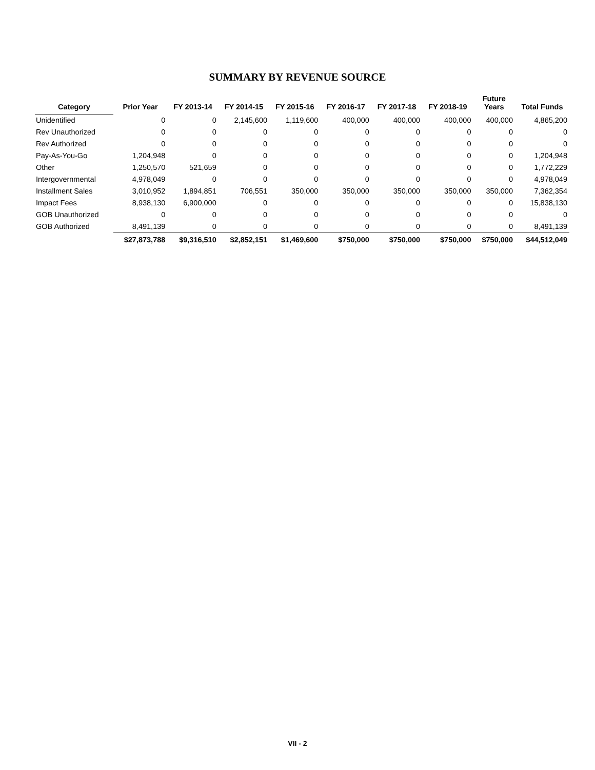SUMMARY BY REVENUE SOURCE
| Category | Prior Year | FY 2013-14 | FY 2014-15 | FY 2015-16 | FY 2016-17 | FY 2017-18 | FY 2018-19 | Future Years | Total Funds |
| --- | --- | --- | --- | --- | --- | --- | --- | --- | --- |
| Unidentified | 0 | 0 | 2,145,600 | 1,119,600 | 400,000 | 400,000 | 400,000 | 400,000 | 4,865,200 |
| Rev Unauthorized | 0 | 0 | 0 | 0 | 0 | 0 | 0 | 0 | 0 |
| Rev Authorized | 0 | 0 | 0 | 0 | 0 | 0 | 0 | 0 | 0 |
| Pay-As-You-Go | 1,204,948 | 0 | 0 | 0 | 0 | 0 | 0 | 0 | 1,204,948 |
| Other | 1,250,570 | 521,659 | 0 | 0 | 0 | 0 | 0 | 0 | 1,772,229 |
| Intergovernmental | 4,978,049 | 0 | 0 | 0 | 0 | 0 | 0 | 0 | 4,978,049 |
| Installment Sales | 3,010,952 | 1,894,851 | 706,551 | 350,000 | 350,000 | 350,000 | 350,000 | 350,000 | 7,362,354 |
| Impact Fees | 8,938,130 | 6,900,000 | 0 | 0 | 0 | 0 | 0 | 0 | 15,838,130 |
| GOB Unauthorized | 0 | 0 | 0 | 0 | 0 | 0 | 0 | 0 | 0 |
| GOB Authorized | 8,491,139 | 0 | 0 | 0 | 0 | 0 | 0 | 0 | 8,491,139 |
| | $27,873,788 | $9,316,510 | $2,852,151 | $1,469,600 | $750,000 | $750,000 | $750,000 | $750,000 | $44,512,049 |
VII - 2